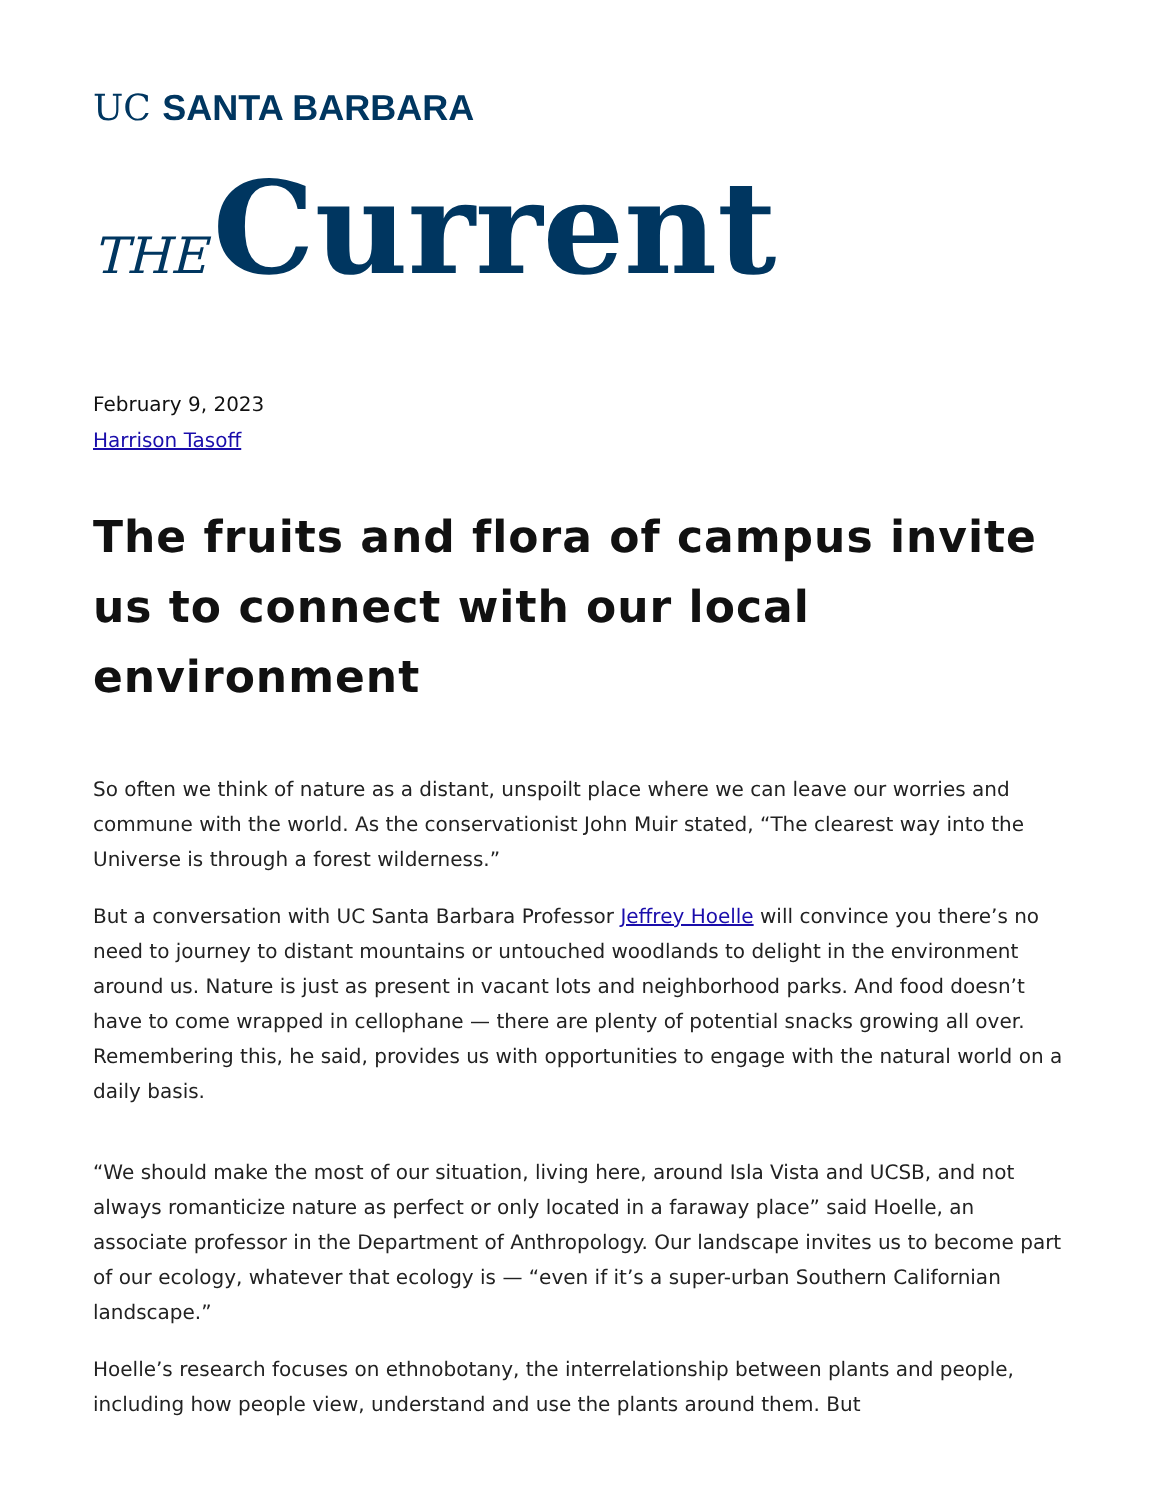UC SANTA BARBARA
THE Current
February 9, 2023
Harrison Tasoff
The fruits and flora of campus invite us to connect with our local environment
So often we think of nature as a distant, unspoilt place where we can leave our worries and commune with the world. As the conservationist John Muir stated, “The clearest way into the Universe is through a forest wilderness.”
But a conversation with UC Santa Barbara Professor Jeffrey Hoelle will convince you there’s no need to journey to distant mountains or untouched woodlands to delight in the environment around us. Nature is just as present in vacant lots and neighborhood parks. And food doesn’t have to come wrapped in cellophane — there are plenty of potential snacks growing all over. Remembering this, he said, provides us with opportunities to engage with the natural world on a daily basis.
“We should make the most of our situation, living here, around Isla Vista and UCSB, and not always romanticize nature as perfect or only located in a faraway place” said Hoelle, an associate professor in the Department of Anthropology. Our landscape invites us to become part of our ecology, whatever that ecology is — “even if it’s a super-urban Southern Californian landscape.”
Hoelle’s research focuses on ethnobotany, the interrelationship between plants and people, including how people view, understand and use the plants around them. But